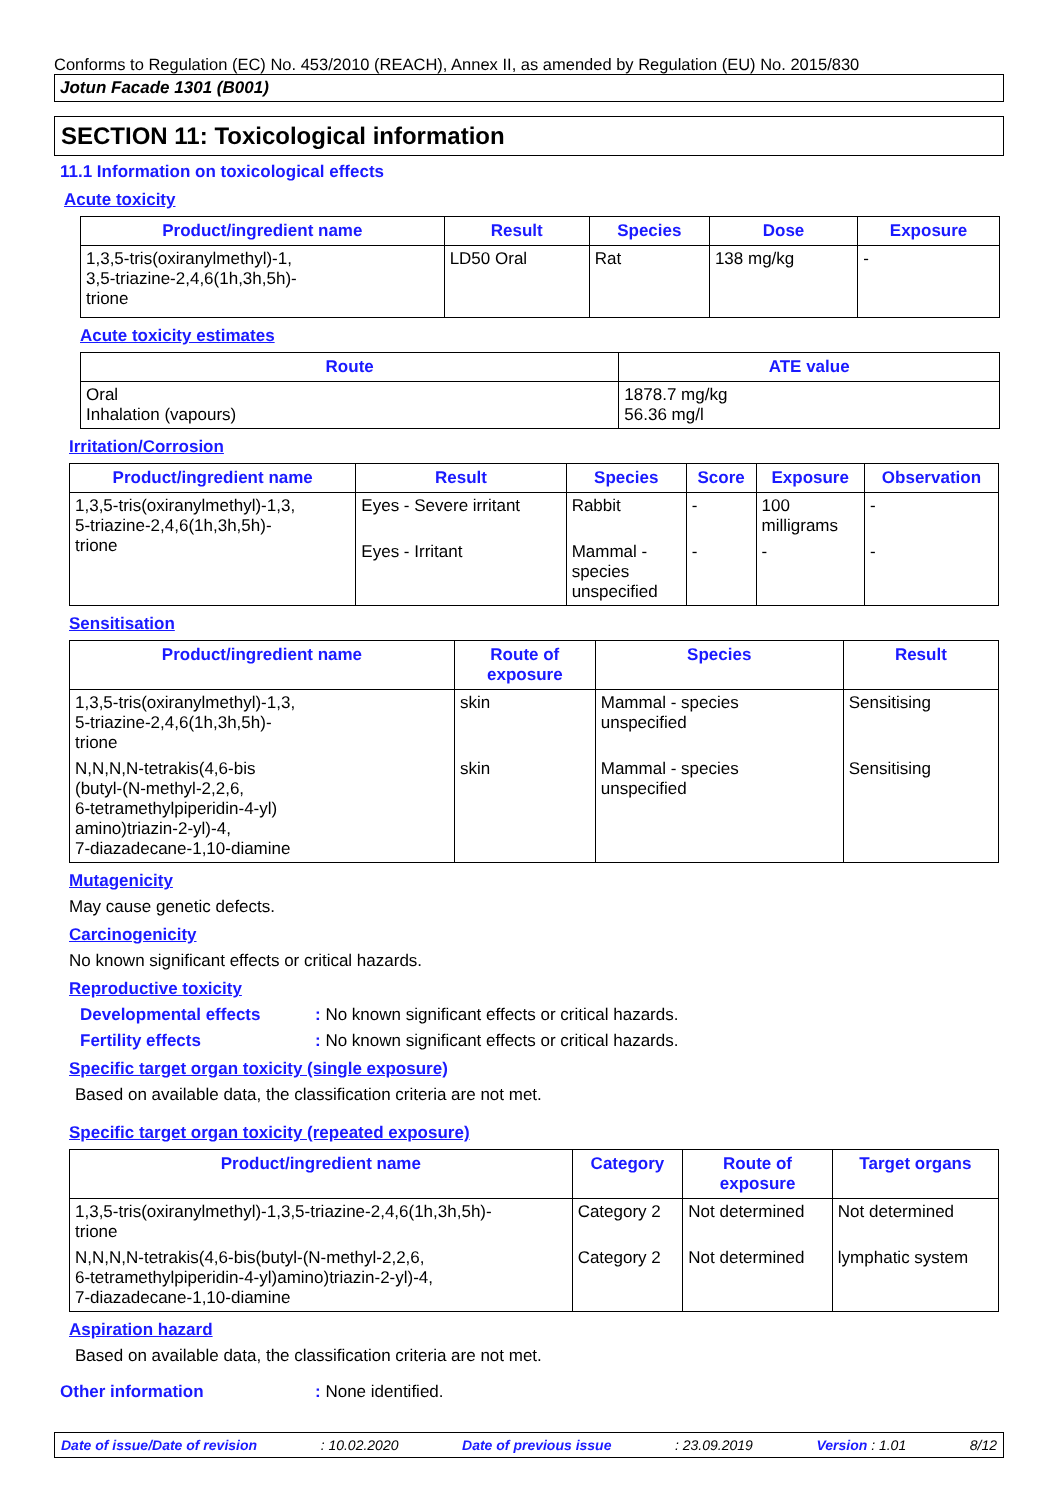Conforms to Regulation (EC) No. 453/2010 (REACH), Annex II, as amended by Regulation (EU) No. 2015/830
Jotun Facade 1301 (B001)
SECTION 11: Toxicological information
11.1 Information on toxicological effects
Acute toxicity
| Product/ingredient name | Result | Species | Dose | Exposure |
| --- | --- | --- | --- | --- |
| 1,3,5-tris(oxiranylmethyl)-1, 3,5-triazine-2,4,6(1h,3h,5h)- trione | LD50 Oral | Rat | 138 mg/kg | - |
Acute toxicity estimates
| Route | ATE value |
| --- | --- |
| Oral Inhalation (vapours) | 1878.7 mg/kg 56.36 mg/l |
Irritation/Corrosion
| Product/ingredient name | Result | Species | Score | Exposure | Observation |
| --- | --- | --- | --- | --- | --- |
| 1,3,5-tris(oxiranylmethyl)-1,3, 5-triazine-2,4,6(1h,3h,5h)- trione | Eyes - Severe irritant | Rabbit | - | 100 milligrams | - |
| | Eyes - Irritant | Mammal - species unspecified | - | - | - |
Sensitisation
| Product/ingredient name | Route of exposure | Species | Result |
| --- | --- | --- | --- |
| 1,3,5-tris(oxiranylmethyl)-1,3, 5-triazine-2,4,6(1h,3h,5h)- trione | skin | Mammal - species unspecified | Sensitising |
| N,N,N,N-tetrakis(4,6-bis (butyl-(N-methyl-2,2,6, 6-tetramethylpiperidin-4-yl) amino)triazin-2-yl)-4, 7-diazadecane-1,10-diamine | skin | Mammal - species unspecified | Sensitising |
Mutagenicity
May cause genetic defects.
Carcinogenicity
No known significant effects or critical hazards.
Reproductive toxicity
Developmental effects: No known significant effects or critical hazards.
Fertility effects: No known significant effects or critical hazards.
Specific target organ toxicity (single exposure)
Based on available data, the classification criteria are not met.
Specific target organ toxicity (repeated exposure)
| Product/ingredient name | Category | Route of exposure | Target organs |
| --- | --- | --- | --- |
| 1,3,5-tris(oxiranylmethyl)-1,3,5-triazine-2,4,6(1h,3h,5h)- trione | Category 2 | Not determined | Not determined |
| N,N,N,N-tetrakis(4,6-bis(butyl-(N-methyl-2,2,6, 6-tetramethylpiperidin-4-yl)amino)triazin-2-yl)-4, 7-diazadecane-1,10-diamine | Category 2 | Not determined | lymphatic system |
Aspiration hazard
Based on available data, the classification criteria are not met.
Other information: None identified.
Date of issue/Date of revision: 10.02.2020 Date of previous issue: 23.09.2019 Version : 1.01 8/12